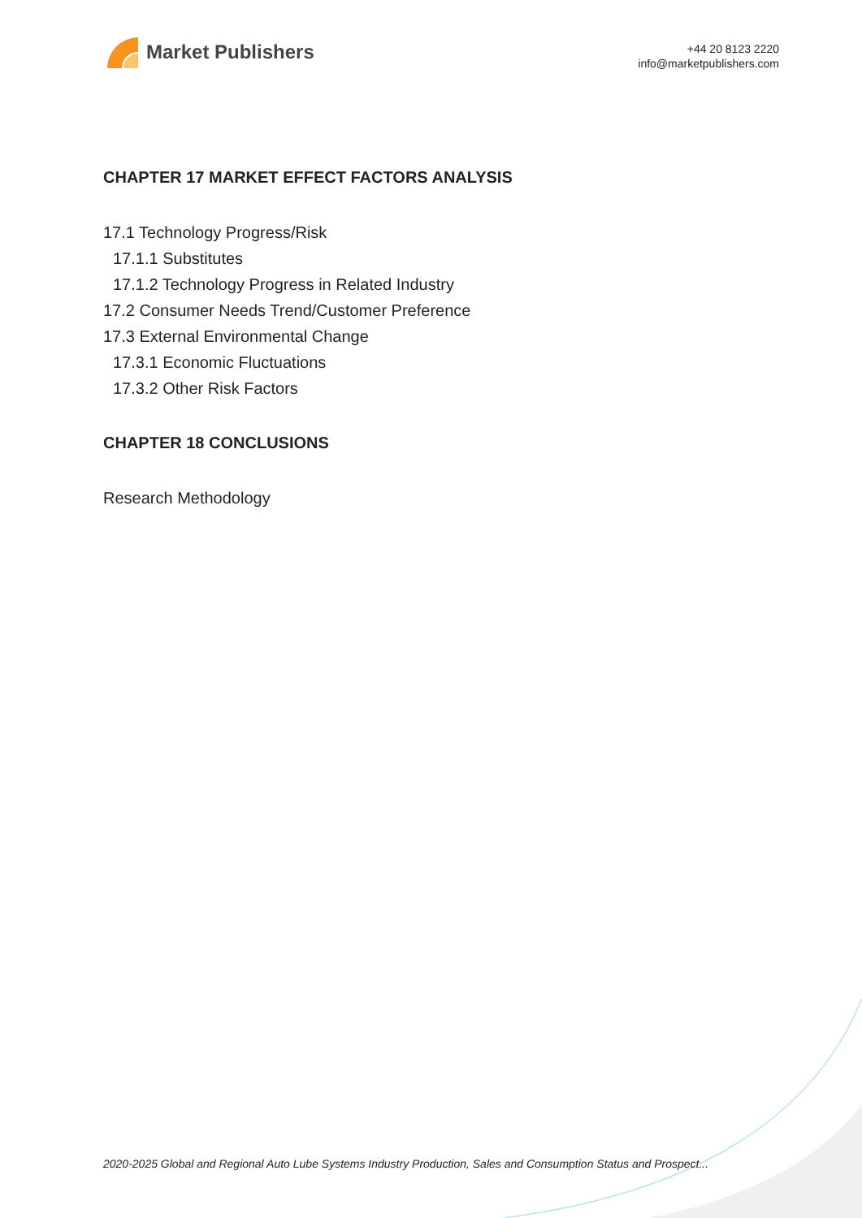Market Publishers
+44 20 8123 2220
info@marketpublishers.com
CHAPTER 17 MARKET EFFECT FACTORS ANALYSIS
17.1 Technology Progress/Risk
17.1.1 Substitutes
17.1.2 Technology Progress in Related Industry
17.2 Consumer Needs Trend/Customer Preference
17.3 External Environmental Change
17.3.1 Economic Fluctuations
17.3.2 Other Risk Factors
CHAPTER 18 CONCLUSIONS
Research Methodology
2020-2025 Global and Regional Auto Lube Systems Industry Production, Sales and Consumption Status and Prospect...